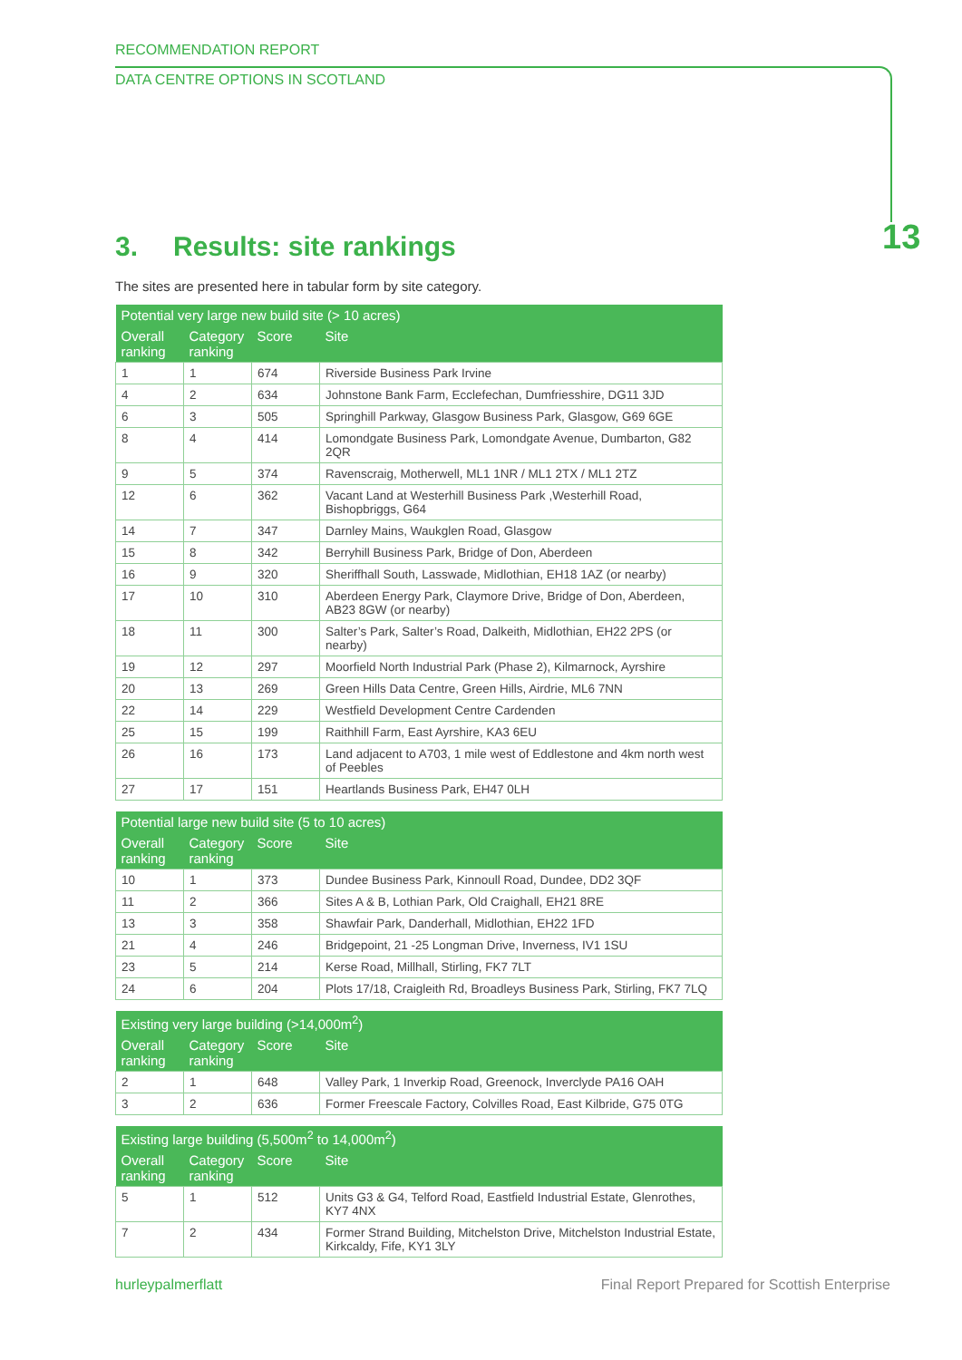RECOMMENDATION REPORT
DATA CENTRE OPTIONS IN SCOTLAND
13
3. Results: site rankings
The sites are presented here in tabular form by site category.
| Potential very large new build site (> 10 acres) | | | |
| --- | --- | --- | --- |
| Overall ranking | Category ranking | Score | Site |
| 1 | 1 | 674 | Riverside Business Park Irvine |
| 4 | 2 | 634 | Johnstone Bank Farm, Ecclefechan, Dumfriesshire, DG11 3JD |
| 6 | 3 | 505 | Springhill Parkway, Glasgow Business Park, Glasgow, G69 6GE |
| 8 | 4 | 414 | Lomondgate Business Park, Lomondgate Avenue, Dumbarton, G82 2QR |
| 9 | 5 | 374 | Ravenscraig, Motherwell, ML1 1NR / ML1 2TX / ML1 2TZ |
| 12 | 6 | 362 | Vacant Land at Westerhill Business Park ,Westerhill Road, Bishopbriggs, G64 |
| 14 | 7 | 347 | Darnley Mains, Waukglen Road, Glasgow |
| 15 | 8 | 342 | Berryhill Business Park, Bridge of Don, Aberdeen |
| 16 | 9 | 320 | Sheriffhall South, Lasswade, Midlothian, EH18 1AZ (or nearby) |
| 17 | 10 | 310 | Aberdeen Energy Park, Claymore Drive, Bridge of Don, Aberdeen, AB23 8GW (or nearby) |
| 18 | 11 | 300 | Salter’s Park, Salter’s Road, Dalkeith, Midlothian, EH22 2PS (or nearby) |
| 19 | 12 | 297 | Moorfield North Industrial Park (Phase 2), Kilmarnock, Ayrshire |
| 20 | 13 | 269 | Green Hills Data Centre, Green Hills, Airdrie, ML6 7NN |
| 22 | 14 | 229 | Westfield Development Centre Cardenden |
| 25 | 15 | 199 | Raithhill Farm, East Ayrshire, KA3 6EU |
| 26 | 16 | 173 | Land adjacent to A703, 1 mile west of Eddlestone and 4km north west of Peebles |
| 27 | 17 | 151 | Heartlands Business Park, EH47 0LH |
| Potential large new build site (5 to 10 acres) | | | |
| --- | --- | --- | --- |
| Overall ranking | Category ranking | Score | Site |
| 10 | 1 | 373 | Dundee Business Park, Kinnoull Road, Dundee, DD2 3QF |
| 11 | 2 | 366 | Sites A & B, Lothian Park, Old Craighall, EH21 8RE |
| 13 | 3 | 358 | Shawfair Park, Danderhall, Midlothian, EH22 1FD |
| 21 | 4 | 246 | Bridgepoint, 21 -25 Longman Drive, Inverness, IV1 1SU |
| 23 | 5 | 214 | Kerse Road, Millhall, Stirling, FK7 7LT |
| 24 | 6 | 204 | Plots 17/18, Craigleith Rd, Broadleys Business Park, Stirling, FK7 7LQ |
| Existing very large building (>14,000m<sup>2</sup>) | | | |
| --- | --- | --- | --- |
| Overall ranking | Category ranking | Score | Site |
| 2 | 1 | 648 | Valley Park, 1 Inverkip Road, Greenock, Inverclyde PA16 OAH |
| 3 | 2 | 636 | Former Freescale Factory, Colvilles Road, East Kilbride, G75 0TG |
| Existing large building (5,500m<sup>2</sup> to 14,000m<sup>2</sup>) | | | |
| --- | --- | --- | --- |
| Overall ranking | Category ranking | Score | Site |
| 5 | 1 | 512 | Units G3 & G4, Telford Road, Eastfield Industrial Estate, Glenrothes, KY7 4NX |
| 7 | 2 | 434 | Former Strand Building, Mitchelston Drive, Mitchelston Industrial Estate, Kirkcaldy, Fife, KY1 3LY |
hurleypalmerflatt Final Report Prepared for Scottish Enterprise